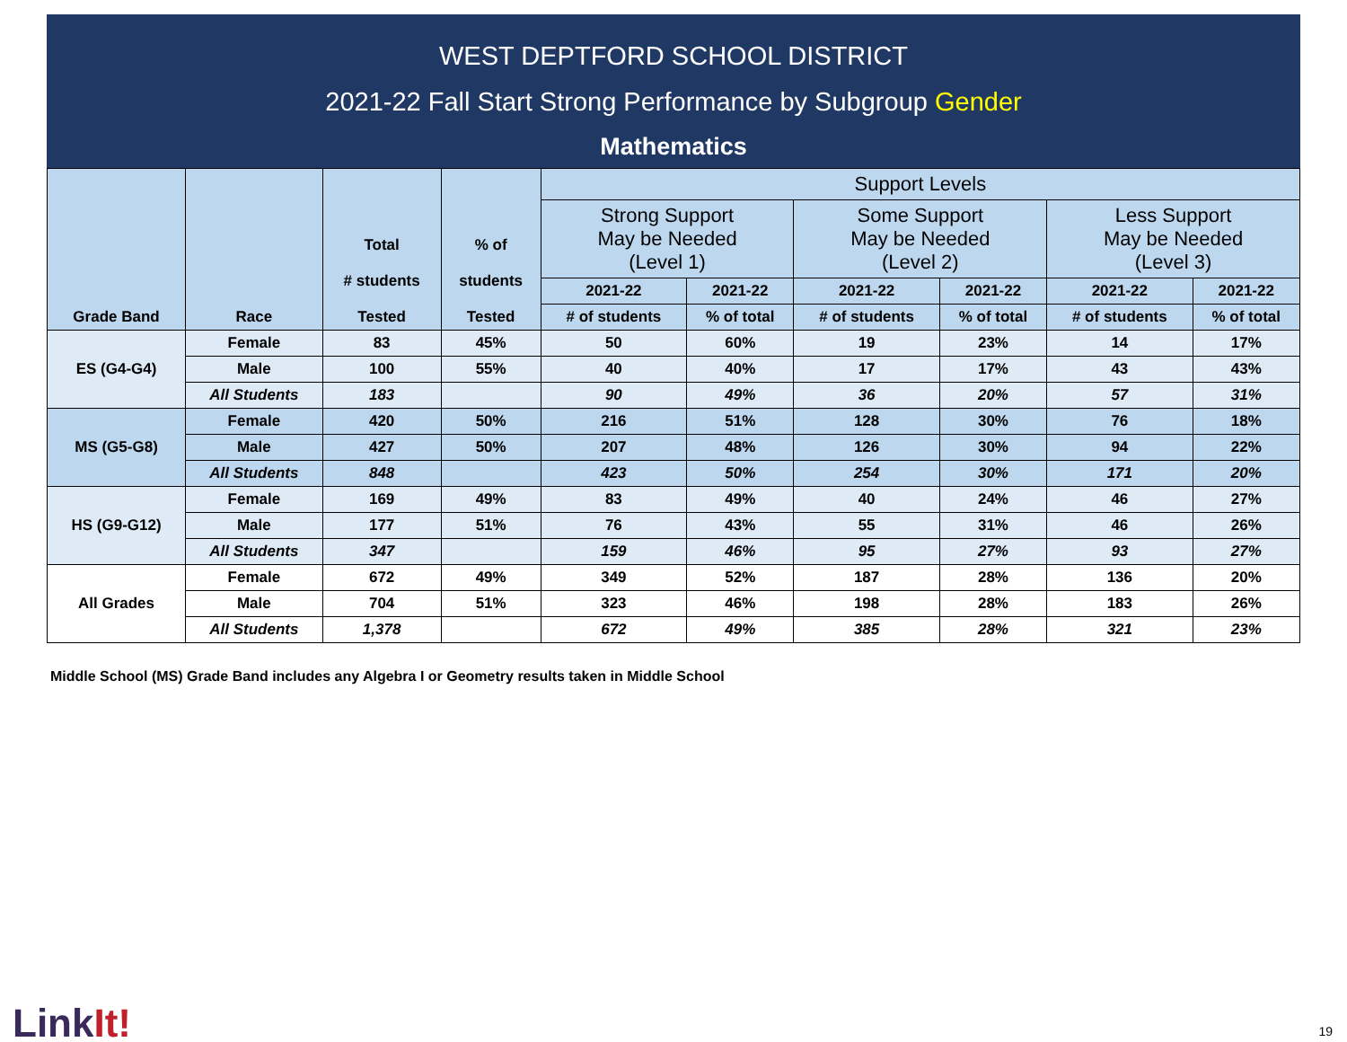WEST DEPTFORD SCHOOL DISTRICT
2021-22 Fall Start Strong Performance by Subgroup Gender
Mathematics
| Grade Band | Race | Total # students Tested | % of students Tested | Support Levels | | | | | |
| --- | --- | --- | --- | --- | --- | --- | --- | --- | --- |
| | | | | Strong Support May be Needed (Level 1) | | Some Support May be Needed (Level 2) | | Less Support May be Needed (Level 3) | |
| | | | | 2021-22 | 2021-22 | 2021-22 | 2021-22 | 2021-22 | 2021-22 |
| | | | | # of students | % of total | # of students | % of total | # of students | % of total |
| ES (G4-G4) | Female | 83 | 45% | 50 | 60% | 19 | 23% | 14 | 17% |
| | Male | 100 | 55% | 40 | 40% | 17 | 17% | 43 | 43% |
| | All Students | 183 | | 90 | 49% | 36 | 20% | 57 | 31% |
| MS (G5-G8) | Female | 420 | 50% | 216 | 51% | 128 | 30% | 76 | 18% |
| | Male | 427 | 50% | 207 | 48% | 126 | 30% | 94 | 22% |
| | All Students | 848 | | 423 | 50% | 254 | 30% | 171 | 20% |
| HS (G9-G12) | Female | 169 | 49% | 83 | 49% | 40 | 24% | 46 | 27% |
| | Male | 177 | 51% | 76 | 43% | 55 | 31% | 46 | 26% |
| | All Students | 347 | | 159 | 46% | 95 | 27% | 93 | 27% |
| All Grades | Female | 672 | 49% | 349 | 52% | 187 | 28% | 136 | 20% |
| | Male | 704 | 51% | 323 | 46% | 198 | 28% | 183 | 26% |
| | All Students | 1,378 | | 672 | 49% | 385 | 28% | 321 | 23% |
Middle School (MS) Grade Band includes any Algebra I or Geometry results taken in Middle School
LinkIt! 19